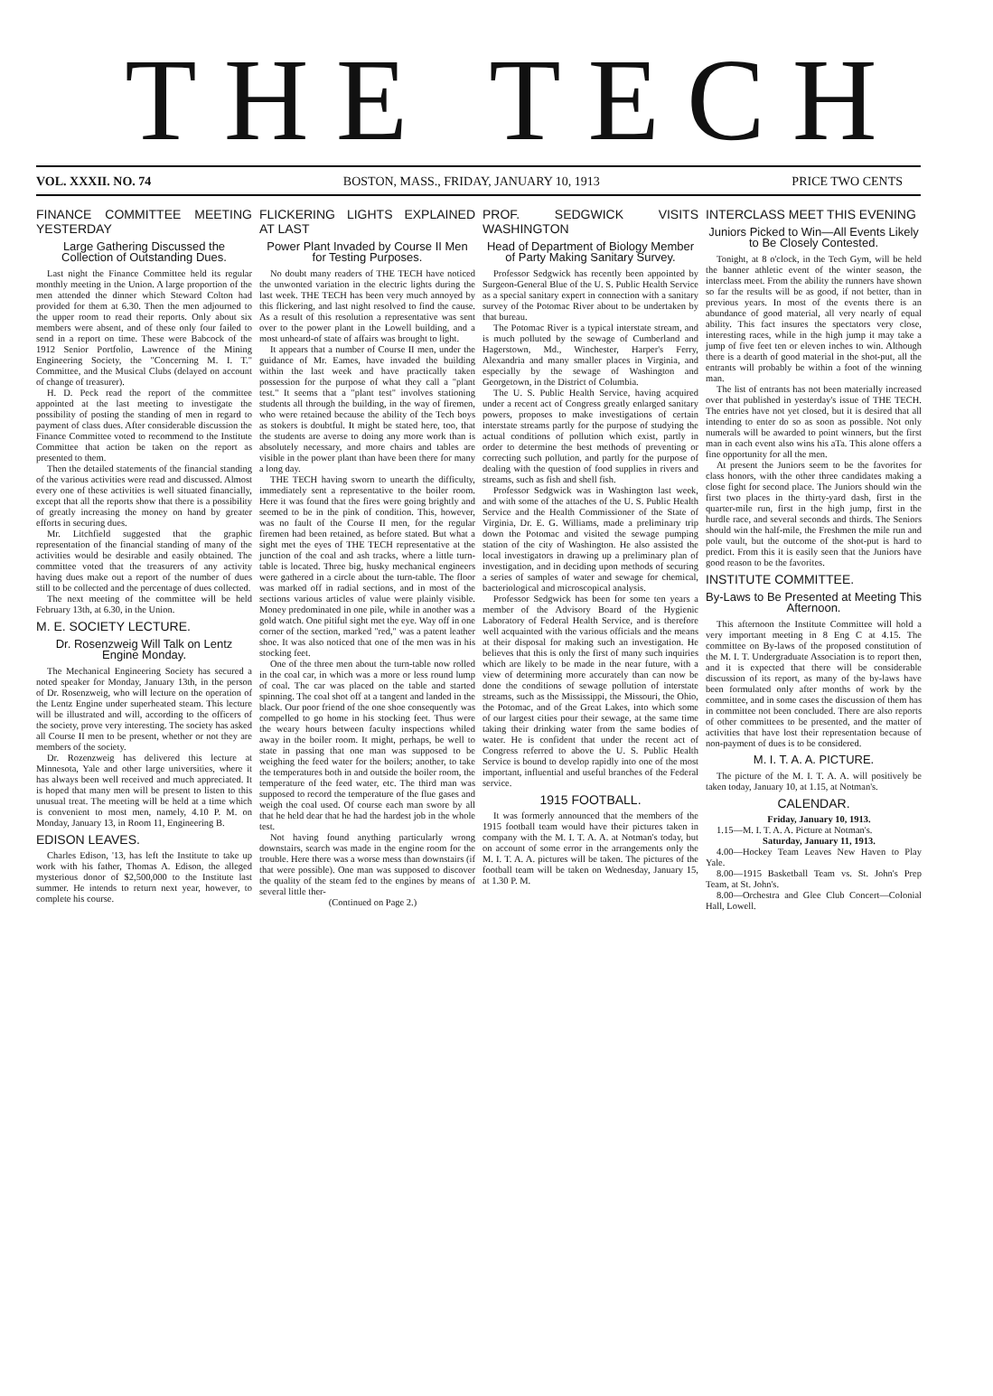THE TECH
VOL. XXXII. NO. 74 BOSTON, MASS., FRIDAY, JANUARY 10, 1913 PRICE TWO CENTS
FINANCE COMMITTEE MEETING YESTERDAY
Large Gathering Discussed the Collection of Outstanding Dues.
Last night the Finance Committee held its regular monthly meeting in the Union. A large proportion of the men attended the dinner which Steward Colton had provided for them at 6.30. Then the men adjourned to the upper room to read their reports. Only about six members were absent, and of these only four failed to send in a report on time. These were Babcock of the 1912 Senior Portfolio, Lawrence of the Mining Engineering Society, the "Concerning M. I. T." Committee, and the Musical Clubs (delayed on account of change of treasurer).
H. D. Peck read the report of the committee appointed at the last meeting to investigate the possibility of posting the standing of men in regard to payment of class dues. After considerable discussion the Finance Committee voted to recommend to the Institute Committee that action be taken on the report as presented to them.
Then the detailed statements of the financial standing of the various activities were read and discussed. Almost every one of these activities is well situated financially, except that all the reports show that there is a possibility of greatly increasing the money on hand by greater efforts in securing dues.
Mr. Litchfield suggested that the graphic representation of the financial standing of many of the activities would be desirable and easily obtained. The committee voted that the treasurers of any activity having dues make out a report of the number of dues still to be collected and the percentage of dues collected.
The next meeting of the committee will be held February 13th, at 6.30, in the Union.
M. E. SOCIETY LECTURE.
Dr. Rosenzweig Will Talk on Lentz Engine Monday.
The Mechanical Engineering Society has secured a noted speaker for Monday, January 13th, in the person of Dr. Rosenzweig, who will lecture on the operation of the Lentz Engine under superheated steam. This lecture will be illustrated and will, according to the officers of the society, prove very interesting. The society has asked all Course II men to be present, whether or not they are members of the society.
Dr. Rozenzweig has delivered this lecture at Minnesota, Yale and other large universities, where it has always been well received and much appreciated. It is hoped that many men will be present to listen to this unusual treat. The meeting will be held at a time which is convenient to most men, namely, 4.10 P. M. on Monday, January 13, in Room 11, Engineering B.
EDISON LEAVES.
Charles Edison, '13, has left the Institute to take up work with his father, Thomas A. Edison, the alleged mysterious donor of $2,500,000 to the Institute last summer. He intends to return next year, however, to complete his course.
FLICKERING LIGHTS EXPLAINED AT LAST
Power Plant Invaded by Course II Men for Testing Purposes.
No doubt many readers of THE TECH have noticed the unwonted variation in the electric lights during the last week. THE TECH has been very much annoyed by this flickering, and last night resolved to find the cause. As a result of this resolution a representative was sent over to the power plant in the Lowell building, and a most unheard-of state of affairs was brought to light.
It appears that a number of Course II men, under the guidance of Mr. Eames, have invaded the building within the last week and have practically taken possession for the purpose of what they call a "plant test." It seems that a "plant test" involves stationing students all through the building, in the way of firemen, who were retained because the ability of the Tech boys as stokers is doubtful. It might be stated here, too, that the students are averse to doing any more work than is absolutely necessary, and more chairs and tables are visible in the power plant than have been there for many a long day.
THE TECH having sworn to unearth the difficulty, immediately sent a representative to the boiler room. Here it was found that the fires were going brightly and seemed to be in the pink of condition. This, however, was no fault of the Course II men, for the regular firemen had been retained, as before stated. But what a sight met the eyes of THE TECH representative at the junction of the coal and ash tracks, where a little turn-table is located. Three big, husky mechanical engineers were gathered in a circle about the turn-table. The floor was marked off in radial sections, and in most of the sections various articles of value were plainly visible. Money predominated in one pile, while in another was a gold watch. One pitiful sight met the eye. Way off in one corner of the section, marked "red," was a patent leather shoe. It was also noticed that one of the men was in his stocking feet.
One of the three men about the turn-table now rolled in the coal car, in which was a more or less round lump of coal. The car was placed on the table and started spinning. The coal shot off at a tangent and landed in the black. Our poor friend of the one shoe consequently was compelled to go home in his stocking feet. Thus were the weary hours between faculty inspections whiled away in the boiler room. It might, perhaps, be well to state in passing that one man was supposed to be weighing the feed water for the boilers; another, to take the temperatures both in and outside the boiler room, the temperature of the feed water, etc. The third man was supposed to record the temperature of the flue gases and weigh the coal used. Of course each man swore by all that he held dear that he had the hardest job in the whole test.
Not having found anything particularly wrong downstairs, search was made in the engine room for the trouble. Here there was a worse mess than downstairs (if that were possible). One man was supposed to discover the quality of the steam fed to the engines by means of several little ther-
(Continued on Page 2.)
PROF. SEDGWICK VISITS WASHINGTON
Head of Department of Biology Member of Party Making Sanitary Survey.
Professor Sedgwick has recently been appointed by Surgeon-General Blue of the U. S. Public Health Service as a special sanitary expert in connection with a sanitary survey of the Potomac River about to be undertaken by that bureau.
The Potomac River is a typical interstate stream, and is much polluted by the sewage of Cumberland and Hagerstown, Md., Winchester, Harper's Ferry, Alexandria and many smaller places in Virginia, and especially by the sewage of Washington and Georgetown, in the District of Columbia.
The U. S. Public Health Service, having acquired under a recent act of Congress greatly enlarged sanitary powers, proposes to make investigations of certain interstate streams partly for the purpose of studying the actual conditions of pollution which exist, partly in order to determine the best methods of preventing or correcting such pollution, and partly for the purpose of dealing with the question of food supplies in rivers and streams, such as fish and shell fish.
Professor Sedgwick was in Washington last week, and with some of the attaches of the U. S. Public Health Service and the Health Commissioner of the State of Virginia, Dr. E. G. Williams, made a preliminary trip down the Potomac and visited the sewage pumping station of the city of Washington. He also assisted the local investigators in drawing up a preliminary plan of investigation, and in deciding upon methods of securing a series of samples of water and sewage for chemical, bacteriological and microscopical analysis.
Professor Sedgwick has been for some ten years a member of the Advisory Board of the Hygienic Laboratory of Federal Health Service, and is therefore well acquainted with the various officials and the means at their disposal for making such an investigation. He believes that this is only the first of many such inquiries which are likely to be made in the near future, with a view of determining more accurately than can now be done the conditions of sewage pollution of interstate streams, such as the Mississippi, the Missouri, the Ohio, the Potomac, and of the Great Lakes, into which some of our largest cities pour their sewage, at the same time taking their drinking water from the same bodies of water. He is confident that under the recent act of Congress referred to above the U. S. Public Health Service is bound to develop rapidly into one of the most important, influential and useful branches of the Federal service.
1915 FOOTBALL.
It was formerly announced that the members of the 1915 football team would have their pictures taken in company with the M. I. T. A. A. at Notman's today, but on account of some error in the arrangements only the M. I. T. A. A. pictures will be taken. The pictures of the football team will be taken on Wednesday, January 15, at 1.30 P. M.
INTERCLASS MEET THIS EVENING
Juniors Picked to Win—All Events Likely to Be Closely Contested.
Tonight, at 8 o'clock, in the Tech Gym, will be held the banner athletic event of the winter season, the interclass meet. From the ability the runners have shown so far the results will be as good, if not better, than in previous years. In most of the events there is an abundance of good material, all very nearly of equal ability. This fact insures the spectators very close, interesting races, while in the high jump it may take a jump of five feet ten or eleven inches to win. Although there is a dearth of good material in the shot-put, all the entrants will probably be within a foot of the winning man.
The list of entrants has not been materially increased over that published in yesterday's issue of THE TECH. The entries have not yet closed, but it is desired that all intending to enter do so as soon as possible. Not only numerals will be awarded to point winners, but the first man in each event also wins his aTa. This alone offers a fine opportunity for all the men.
At present the Juniors seem to be the favorites for class honors, with the other three candidates making a close fight for second place. The Juniors should win the first two places in the thirty-yard dash, first in the quarter-mile run, first in the high jump, first in the hurdle race, and several seconds and thirds. The Seniors should win the half-mile, the Freshmen the mile run and pole vault, but the outcome of the shot-put is hard to predict. From this it is easily seen that the Juniors have good reason to be the favorites.
INSTITUTE COMMITTEE.
By-Laws to Be Presented at Meeting This Afternoon.
This afternoon the Institute Committee will hold a very important meeting in 8 Eng C at 4.15. The committee on By-laws of the proposed constitution of the M. I. T. Undergraduate Association is to report then, and it is expected that there will be considerable discussion of its report, as many of the by-laws have been formulated only after months of work by the committee, and in some cases the discussion of them has in committee not been concluded. There are also reports of other committees to be presented, and the matter of activities that have lost their representation because of non-payment of dues is to be considered.
M. I. T. A. A. PICTURE.
The picture of the M. I. T. A. A. will positively be taken today, January 10, at 1.15, at Notman's.
CALENDAR.
Friday, January 10, 1913.
1.15—M. I. T. A. A. Picture at Notman's.
Saturday, January 11, 1913.
4.00—Hockey Team Leaves New Haven to Play Yale.
8.00—1915 Basketball Team vs. St. John's Prep Team, at St. John's.
8.00—Orchestra and Glee Club Concert—Colonial Hall, Lowell.